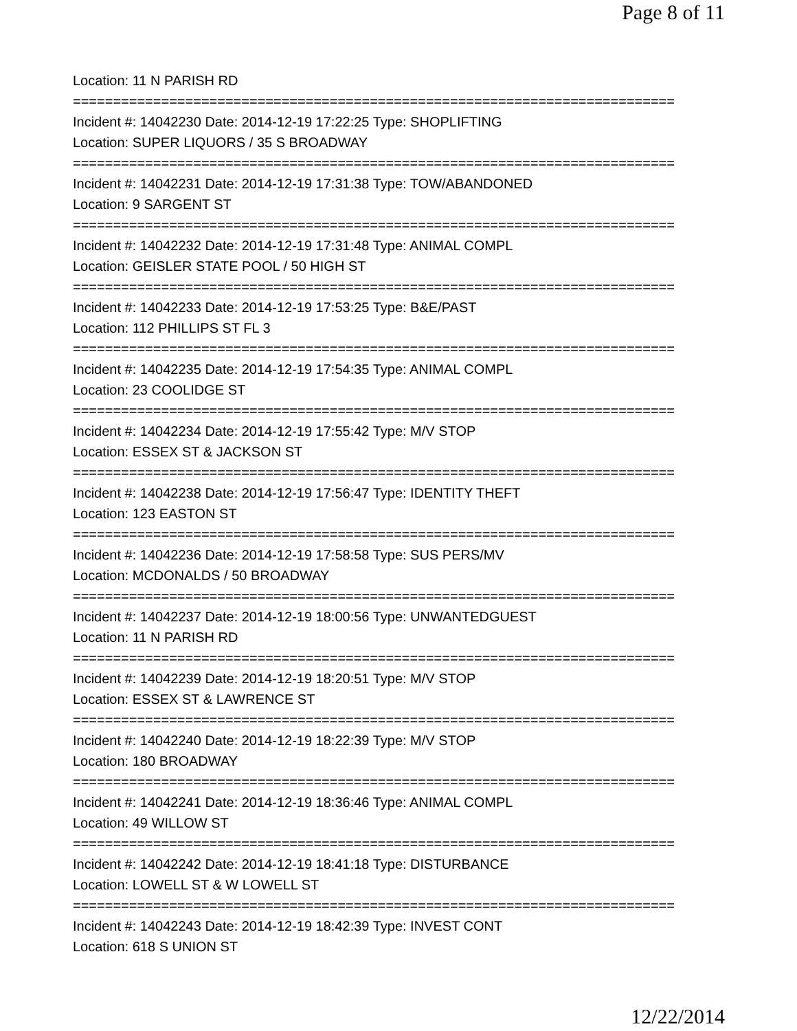Page 8 of 11
Location: 11 N PARISH RD
===========================================================================
Incident #: 14042230 Date: 2014-12-19 17:22:25 Type: SHOPLIFTING
Location: SUPER LIQUORS / 35 S BROADWAY
===========================================================================
Incident #: 14042231 Date: 2014-12-19 17:31:38 Type: TOW/ABANDONED
Location: 9 SARGENT ST
===========================================================================
Incident #: 14042232 Date: 2014-12-19 17:31:48 Type: ANIMAL COMPL
Location: GEISLER STATE POOL / 50 HIGH ST
===========================================================================
Incident #: 14042233 Date: 2014-12-19 17:53:25 Type: B&E/PAST
Location: 112 PHILLIPS ST FL 3
===========================================================================
Incident #: 14042235 Date: 2014-12-19 17:54:35 Type: ANIMAL COMPL
Location: 23 COOLIDGE ST
===========================================================================
Incident #: 14042234 Date: 2014-12-19 17:55:42 Type: M/V STOP
Location: ESSEX ST & JACKSON ST
===========================================================================
Incident #: 14042238 Date: 2014-12-19 17:56:47 Type: IDENTITY THEFT
Location: 123 EASTON ST
===========================================================================
Incident #: 14042236 Date: 2014-12-19 17:58:58 Type: SUS PERS/MV
Location: MCDONALDS / 50 BROADWAY
===========================================================================
Incident #: 14042237 Date: 2014-12-19 18:00:56 Type: UNWANTEDGUEST
Location: 11 N PARISH RD
===========================================================================
Incident #: 14042239 Date: 2014-12-19 18:20:51 Type: M/V STOP
Location: ESSEX ST & LAWRENCE ST
===========================================================================
Incident #: 14042240 Date: 2014-12-19 18:22:39 Type: M/V STOP
Location: 180 BROADWAY
===========================================================================
Incident #: 14042241 Date: 2014-12-19 18:36:46 Type: ANIMAL COMPL
Location: 49 WILLOW ST
===========================================================================
Incident #: 14042242 Date: 2014-12-19 18:41:18 Type: DISTURBANCE
Location: LOWELL ST & W LOWELL ST
===========================================================================
Incident #: 14042243 Date: 2014-12-19 18:42:39 Type: INVEST CONT
Location: 618 S UNION ST
12/22/2014